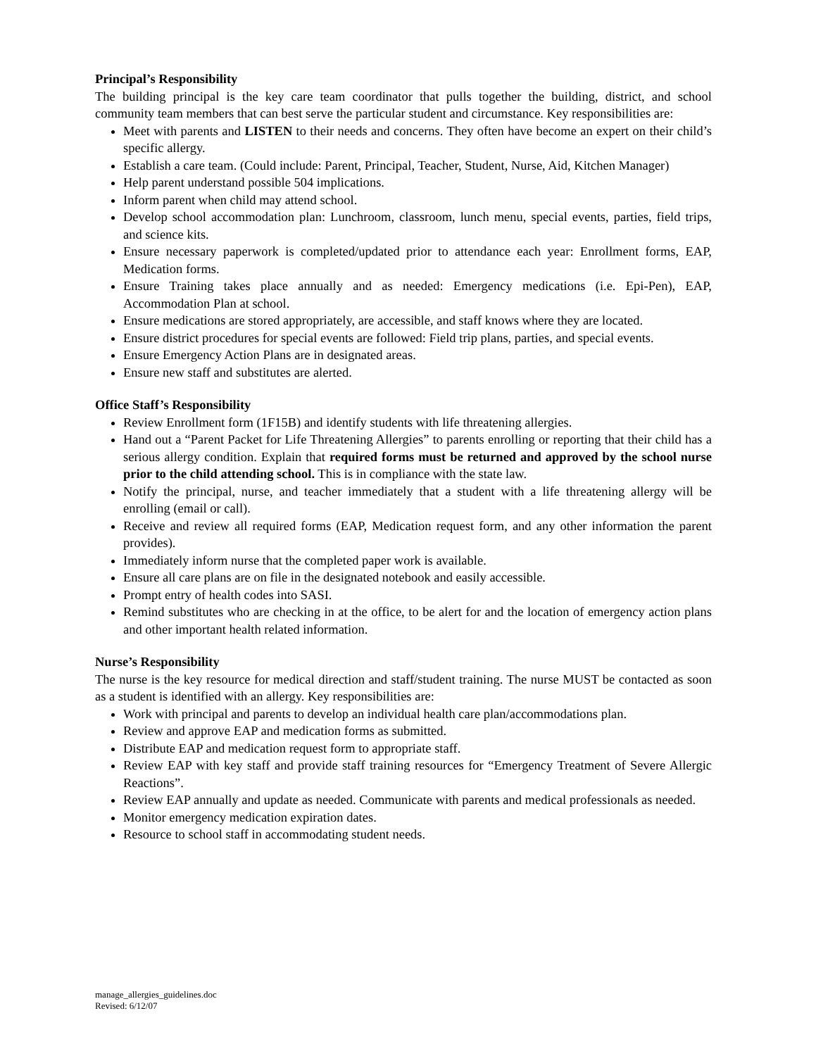Principal’s Responsibility
The building principal is the key care team coordinator that pulls together the building, district, and school community team members that can best serve the particular student and circumstance. Key responsibilities are:
Meet with parents and LISTEN to their needs and concerns. They often have become an expert on their child’s specific allergy.
Establish a care team. (Could include: Parent, Principal, Teacher, Student, Nurse, Aid, Kitchen Manager)
Help parent understand possible 504 implications.
Inform parent when child may attend school.
Develop school accommodation plan: Lunchroom, classroom, lunch menu, special events, parties, field trips, and science kits.
Ensure necessary paperwork is completed/updated prior to attendance each year: Enrollment forms, EAP, Medication forms.
Ensure Training takes place annually and as needed: Emergency medications (i.e. Epi-Pen), EAP, Accommodation Plan at school.
Ensure medications are stored appropriately, are accessible, and staff knows where they are located.
Ensure district procedures for special events are followed: Field trip plans, parties, and special events.
Ensure Emergency Action Plans are in designated areas.
Ensure new staff and substitutes are alerted.
Office Staff’s Responsibility
Review Enrollment form (1F15B) and identify students with life threatening allergies.
Hand out a “Parent Packet for Life Threatening Allergies” to parents enrolling or reporting that their child has a serious allergy condition. Explain that required forms must be returned and approved by the school nurse prior to the child attending school. This is in compliance with the state law.
Notify the principal, nurse, and teacher immediately that a student with a life threatening allergy will be enrolling (email or call).
Receive and review all required forms (EAP, Medication request form, and any other information the parent provides).
Immediately inform nurse that the completed paper work is available.
Ensure all care plans are on file in the designated notebook and easily accessible.
Prompt entry of health codes into SASI.
Remind substitutes who are checking in at the office, to be alert for and the location of emergency action plans and other important health related information.
Nurse’s Responsibility
The nurse is the key resource for medical direction and staff/student training. The nurse MUST be contacted as soon as a student is identified with an allergy. Key responsibilities are:
Work with principal and parents to develop an individual health care plan/accommodations plan.
Review and approve EAP and medication forms as submitted.
Distribute EAP and medication request form to appropriate staff.
Review EAP with key staff and provide staff training resources for “Emergency Treatment of Severe Allergic Reactions”.
Review EAP annually and update as needed. Communicate with parents and medical professionals as needed.
Monitor emergency medication expiration dates.
Resource to school staff in accommodating student needs.
manage_allergies_guidelines.doc
Revised: 6/12/07